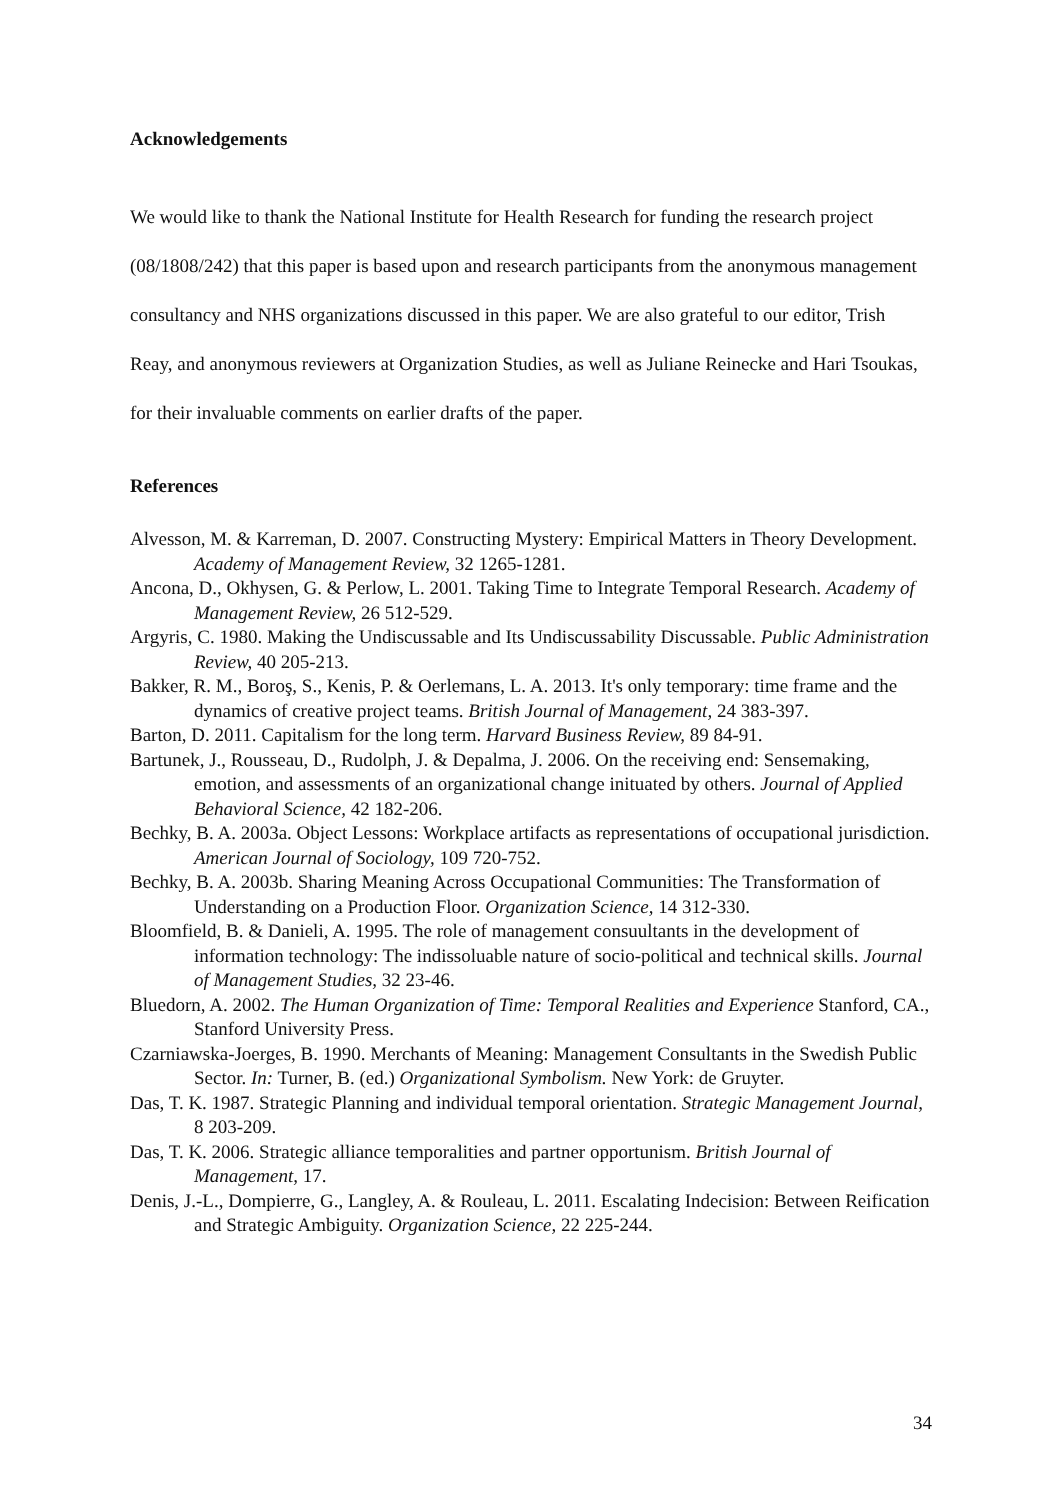Acknowledgements
We would like to thank the National Institute for Health Research for funding the research project (08/1808/242) that this paper is based upon and research participants from the anonymous management consultancy and NHS organizations discussed in this paper. We are also grateful to our editor, Trish Reay, and anonymous reviewers at Organization Studies, as well as Juliane Reinecke and Hari Tsoukas, for their invaluable comments on earlier drafts of the paper.
References
Alvesson, M. & Karreman, D. 2007. Constructing Mystery: Empirical Matters in Theory Development. Academy of Management Review, 32 1265-1281.
Ancona, D., Okhysen, G. & Perlow, L. 2001. Taking Time to Integrate Temporal Research. Academy of Management Review, 26 512-529.
Argyris, C. 1980. Making the Undiscussable and Its Undiscussability Discussable. Public Administration Review, 40 205-213.
Bakker, R. M., Boroş, S., Kenis, P. & Oerlemans, L. A. 2013. It's only temporary: time frame and the dynamics of creative project teams. British Journal of Management, 24 383-397.
Barton, D. 2011. Capitalism for the long term. Harvard Business Review, 89 84-91.
Bartunek, J., Rousseau, D., Rudolph, J. & Depalma, J. 2006. On the receiving end: Sensemaking, emotion, and assessments of an organizational change inituated by others. Journal of Applied Behavioral Science, 42 182-206.
Bechky, B. A. 2003a. Object Lessons: Workplace artifacts as representations of occupational jurisdiction. American Journal of Sociology, 109 720-752.
Bechky, B. A. 2003b. Sharing Meaning Across Occupational Communities: The Transformation of Understanding on a Production Floor. Organization Science, 14 312-330.
Bloomfield, B. & Danieli, A. 1995. The role of management consuultants in the development of information technology: The indissoluable nature of socio-political and technical skills. Journal of Management Studies, 32 23-46.
Bluedorn, A. 2002. The Human Organization of Time: Temporal Realities and Experience Stanford, CA., Stanford University Press.
Czarniawska-Joerges, B. 1990. Merchants of Meaning: Management Consultants in the Swedish Public Sector. In: Turner, B. (ed.) Organizational Symbolism. New York: de Gruyter.
Das, T. K. 1987. Strategic Planning and individual temporal orientation. Strategic Management Journal, 8 203-209.
Das, T. K. 2006. Strategic alliance temporalities and partner opportunism. British Journal of Management, 17.
Denis, J.-L., Dompierre, G., Langley, A. & Rouleau, L. 2011. Escalating Indecision: Between Reification and Strategic Ambiguity. Organization Science, 22 225-244.
34